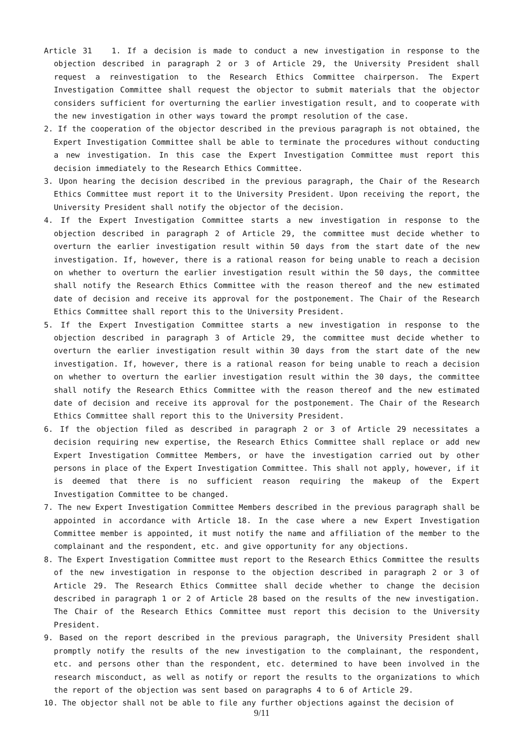Article 31 1. If a decision is made to conduct a new investigation in response to the objection described in paragraph 2 or 3 of Article 29, the University President shall request a reinvestigation to the Research Ethics Committee chairperson. The Expert Investigation Committee shall request the objector to submit materials that the objector considers sufficient for overturning the earlier investigation result, and to cooperate with the new investigation in other ways toward the prompt resolution of the case.
2. If the cooperation of the objector described in the previous paragraph is not obtained, the Expert Investigation Committee shall be able to terminate the procedures without conducting a new investigation. In this case the Expert Investigation Committee must report this decision immediately to the Research Ethics Committee.
3. Upon hearing the decision described in the previous paragraph, the Chair of the Research Ethics Committee must report it to the University President. Upon receiving the report, the University President shall notify the objector of the decision.
4. If the Expert Investigation Committee starts a new investigation in response to the objection described in paragraph 2 of Article 29, the committee must decide whether to overturn the earlier investigation result within 50 days from the start date of the new investigation. If, however, there is a rational reason for being unable to reach a decision on whether to overturn the earlier investigation result within the 50 days, the committee shall notify the Research Ethics Committee with the reason thereof and the new estimated date of decision and receive its approval for the postponement. The Chair of the Research Ethics Committee shall report this to the University President.
5. If the Expert Investigation Committee starts a new investigation in response to the objection described in paragraph 3 of Article 29, the committee must decide whether to overturn the earlier investigation result within 30 days from the start date of the new investigation. If, however, there is a rational reason for being unable to reach a decision on whether to overturn the earlier investigation result within the 30 days, the committee shall notify the Research Ethics Committee with the reason thereof and the new estimated date of decision and receive its approval for the postponement. The Chair of the Research Ethics Committee shall report this to the University President.
6. If the objection filed as described in paragraph 2 or 3 of Article 29 necessitates a decision requiring new expertise, the Research Ethics Committee shall replace or add new Expert Investigation Committee Members, or have the investigation carried out by other persons in place of the Expert Investigation Committee. This shall not apply, however, if it is deemed that there is no sufficient reason requiring the makeup of the Expert Investigation Committee to be changed.
7. The new Expert Investigation Committee Members described in the previous paragraph shall be appointed in accordance with Article 18. In the case where a new Expert Investigation Committee member is appointed, it must notify the name and affiliation of the member to the complainant and the respondent, etc. and give opportunity for any objections.
8. The Expert Investigation Committee must report to the Research Ethics Committee the results of the new investigation in response to the objection described in paragraph 2 or 3 of Article 29. The Research Ethics Committee shall decide whether to change the decision described in paragraph 1 or 2 of Article 28 based on the results of the new investigation. The Chair of the Research Ethics Committee must report this decision to the University President.
9. Based on the report described in the previous paragraph, the University President shall promptly notify the results of the new investigation to the complainant, the respondent, etc. and persons other than the respondent, etc. determined to have been involved in the research misconduct, as well as notify or report the results to the organizations to which the report of the objection was sent based on paragraphs 4 to 6 of Article 29.
10. The objector shall not be able to file any further objections against the decision of
9/11